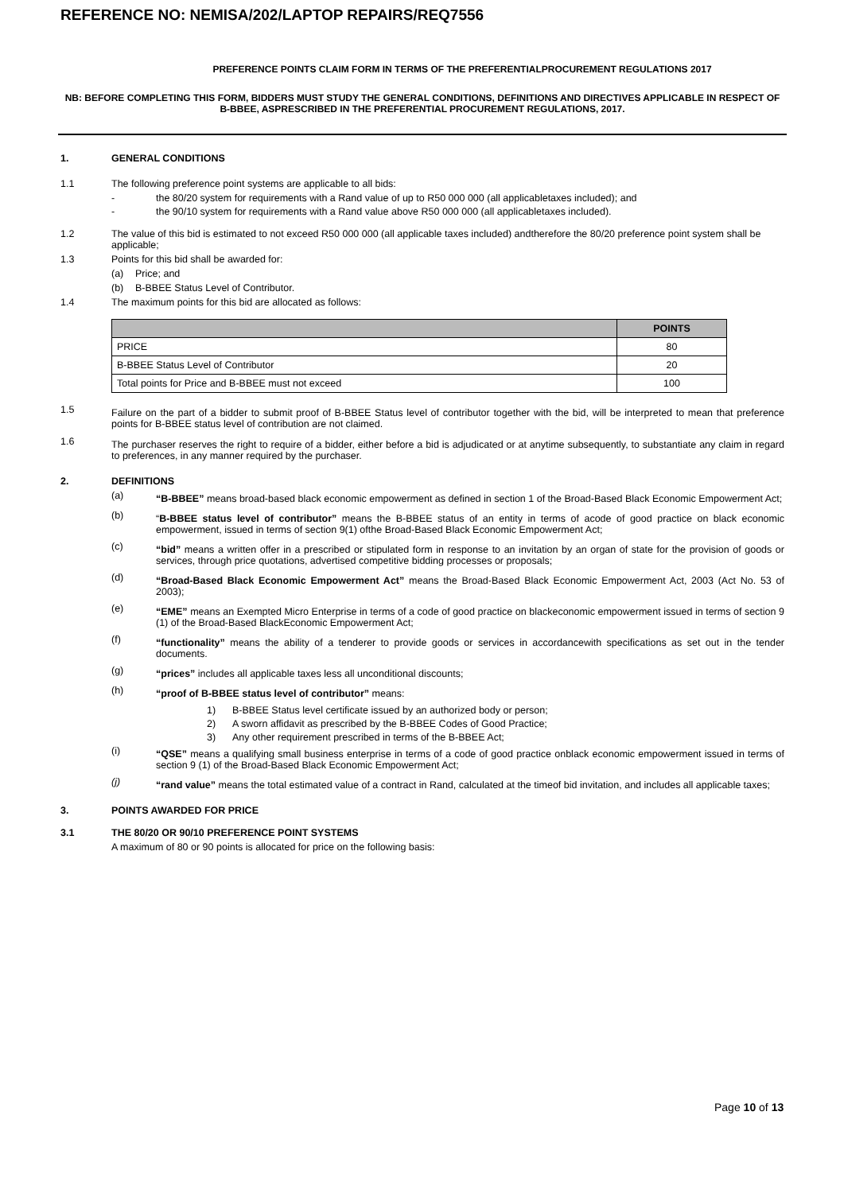REFERENCE NO: NEMISA/202/LAPTOP REPAIRS/REQ7556
PREFERENCE POINTS CLAIM FORM IN TERMS OF THE PREFERENTIALPROCUREMENT REGULATIONS 2017
NB: BEFORE COMPLETING THIS FORM, BIDDERS MUST STUDY THE GENERAL CONDITIONS, DEFINITIONS AND DIRECTIVES APPLICABLE IN RESPECT OF B-BBEE, ASPRESCRIBED IN THE PREFERENTIAL PROCUREMENT REGULATIONS, 2017.
1. GENERAL CONDITIONS
1.1 The following preference point systems are applicable to all bids:
- the 80/20 system for requirements with a Rand value of up to R50 000 000 (all applicabletaxes included); and
- the 90/10 system for requirements with a Rand value above R50 000 000 (all applicabletaxes included).
1.2 The value of this bid is estimated to not exceed R50 000 000 (all applicable taxes included) andtherefore the 80/20 preference point system shall be applicable;
1.3 Points for this bid shall be awarded for:
(a) Price; and
(b) B-BBEE Status Level of Contributor.
1.4 The maximum points for this bid are allocated as follows:
| | POINTS |
| --- | --- |
| PRICE | 80 |
| B-BBEE Status Level of Contributor | 20 |
| Total points for Price and B-BBEE must not exceed | 100 |
1.5
Failure on the part of a bidder to submit proof of B-BBEE Status level of contributor together with the bid, will be interpreted to mean that preference points for B-BBEE status level of contribution are not claimed.
1.6
The purchaser reserves the right to require of a bidder, either before a bid is adjudicated or at anytime subsequently, to substantiate any claim in regard to preferences, in any manner required by the purchaser.
2. DEFINITIONS
(a)
“B-BBEE” means broad-based black economic empowerment as defined in section 1 of the Broad-Based Black Economic Empowerment Act;
(b)
“B-BBEE status level of contributor” means the B-BBEE status of an entity in terms of acode of good practice on black economic empowerment, issued in terms of section 9(1) ofthe Broad-Based Black Economic Empowerment Act;
(c)
“bid” means a written offer in a prescribed or stipulated form in response to an invitation by an organ of state for the provision of goods or services, through price quotations, advertised competitive bidding processes or proposals;
(d)
“Broad-Based Black Economic Empowerment Act” means the Broad-Based Black Economic Empowerment Act, 2003 (Act No. 53 of 2003);
(e)
“EME” means an Exempted Micro Enterprise in terms of a code of good practice on blackeconomic empowerment issued in terms of section 9 (1) of the Broad-Based BlackEconomic Empowerment Act;
(f)
“functionality” means the ability of a tenderer to provide goods or services in accordancewith specifications as set out in the tender documents.
(g)
“prices” includes all applicable taxes less all unconditional discounts;
(h)
“proof of B-BBEE status level of contributor” means:
1) B-BBEE Status level certificate issued by an authorized body or person;
2) A sworn affidavit as prescribed by the B-BBEE Codes of Good Practice;
3) Any other requirement prescribed in terms of the B-BBEE Act;
(i)
“QSE” means a qualifying small business enterprise in terms of a code of good practice onblack economic empowerment issued in terms of section 9 (1) of the Broad-Based Black Economic Empowerment Act;
(j)
“rand value” means the total estimated value of a contract in Rand, calculated at the timeof bid invitation, and includes all applicable taxes;
3. POINTS AWARDED FOR PRICE
3.1 THE 80/20 OR 90/10 PREFERENCE POINT SYSTEMS
A maximum of 80 or 90 points is allocated for price on the following basis:
Page 10 of 13